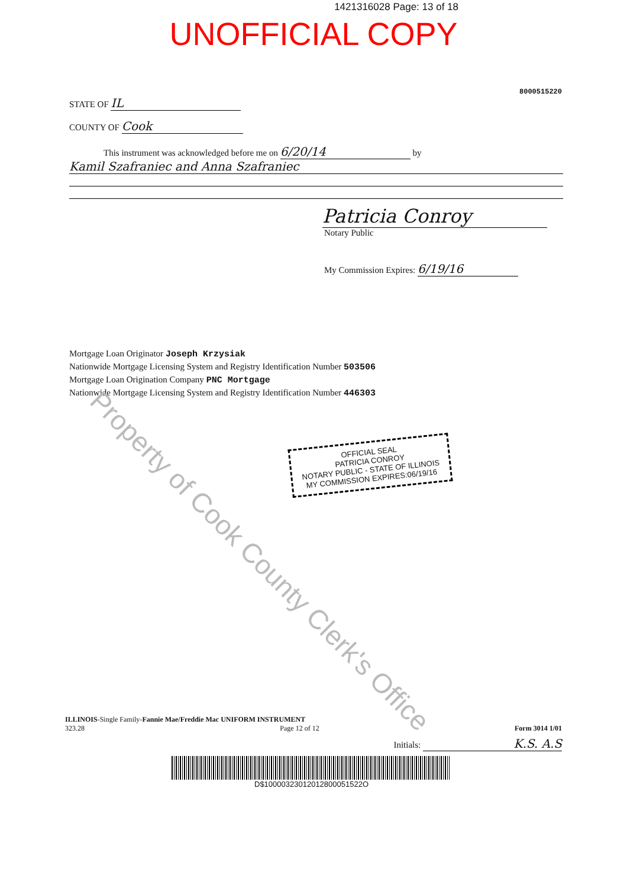1421316028 Page: 13 of 18
UNOFFICIAL COPY
8000515220
STATE OF IL
COUNTY OF Cook
This instrument was acknowledged before me on 6/20/14 by
Kamil Szafraniec and Anna Szafraniec
Patricia Conroy
Notary Public
My Commission Expires: 6/19/16
Mortgage Loan Originator Joseph Krzysiak
Nationwide Mortgage Licensing System and Registry Identification Number 503506
Mortgage Loan Origination Company PNC Mortgage
Nationwide Mortgage Licensing System and Registry Identification Number 446303
OFFICIAL SEAL
PATRICIA CONROY
NOTARY PUBLIC - STATE OF ILLINOIS
MY COMMISSION EXPIRES:06/19/16
Property of Cook County Clerk's Office
ILLINOIS-Single Family-Fannie Mae/Freddie Mac UNIFORM INSTRUMENT
323.28 Page 12 of 12 Form 3014 1/01
Initials: K.S. A.S
D$10000323012012800051522O